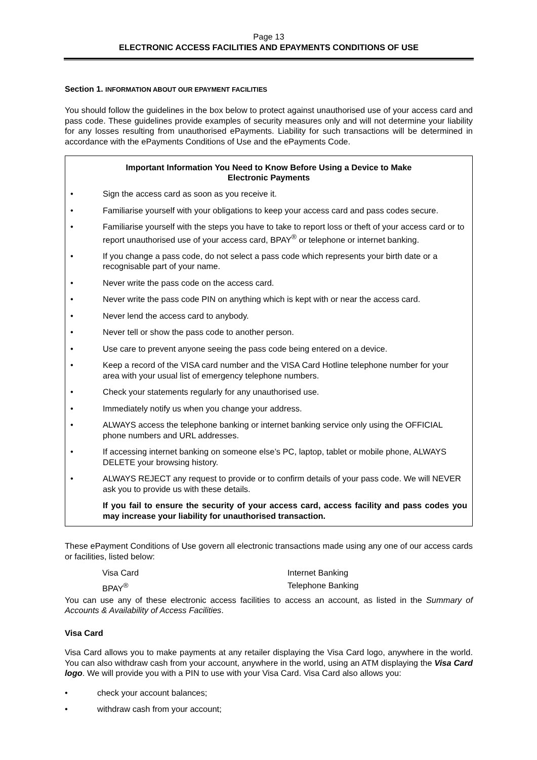Page 13
ELECTRONIC ACCESS FACILITIES AND EPAYMENTS CONDITIONS OF USE
Section 1. INFORMATION ABOUT OUR EPAYMENT FACILITIES
You should follow the guidelines in the box below to protect against unauthorised use of your access card and pass code. These guidelines provide examples of security measures only and will not determine your liability for any losses resulting from unauthorised ePayments. Liability for such transactions will be determined in accordance with the ePayments Conditions of Use and the ePayments Code.
Important Information You Need to Know Before Using a Device to Make
Electronic Payments
• Sign the access card as soon as you receive it.
• Familiarise yourself with your obligations to keep your access card and pass codes secure.
• Familiarise yourself with the steps you have to take to report loss or theft of your access card or to report unauthorised use of your access card, BPAY<sup>®</sup> or telephone or internet banking.
• If you change a pass code, do not select a pass code which represents your birth date or a recognisable part of your name.
• Never write the pass code on the access card.
• Never write the pass code PIN on anything which is kept with or near the access card.
• Never lend the access card to anybody.
• Never tell or show the pass code to another person.
• Use care to prevent anyone seeing the pass code being entered on a device.
• Keep a record of the VISA card number and the VISA Card Hotline telephone number for your area with your usual list of emergency telephone numbers.
• Check your statements regularly for any unauthorised use.
• Immediately notify us when you change your address.
• ALWAYS access the telephone banking or internet banking service only using the OFFICIAL phone numbers and URL addresses.
• If accessing internet banking on someone else’s PC, laptop, tablet or mobile phone, ALWAYS DELETE your browsing history.
• ALWAYS REJECT any request to provide or to confirm details of your pass code. We will NEVER ask you to provide us with these details.
If you fail to ensure the security of your access card, access facility and pass codes you may increase your liability for unauthorised transaction.
These ePayment Conditions of Use govern all electronic transactions made using any one of our access cards or facilities, listed below:
Visa Card
BPAY<sup>®</sup>
Internet Banking
Telephone Banking
You can use any of these electronic access facilities to access an account, as listed in the Summary of Accounts & Availability of Access Facilities.
Visa Card
Visa Card allows you to make payments at any retailer displaying the Visa Card logo, anywhere in the world. You can also withdraw cash from your account, anywhere in the world, using an ATM displaying the Visa Card logo. We will provide you with a PIN to use with your Visa Card. Visa Card also allows you:
• check your account balances;
• withdraw cash from your account;